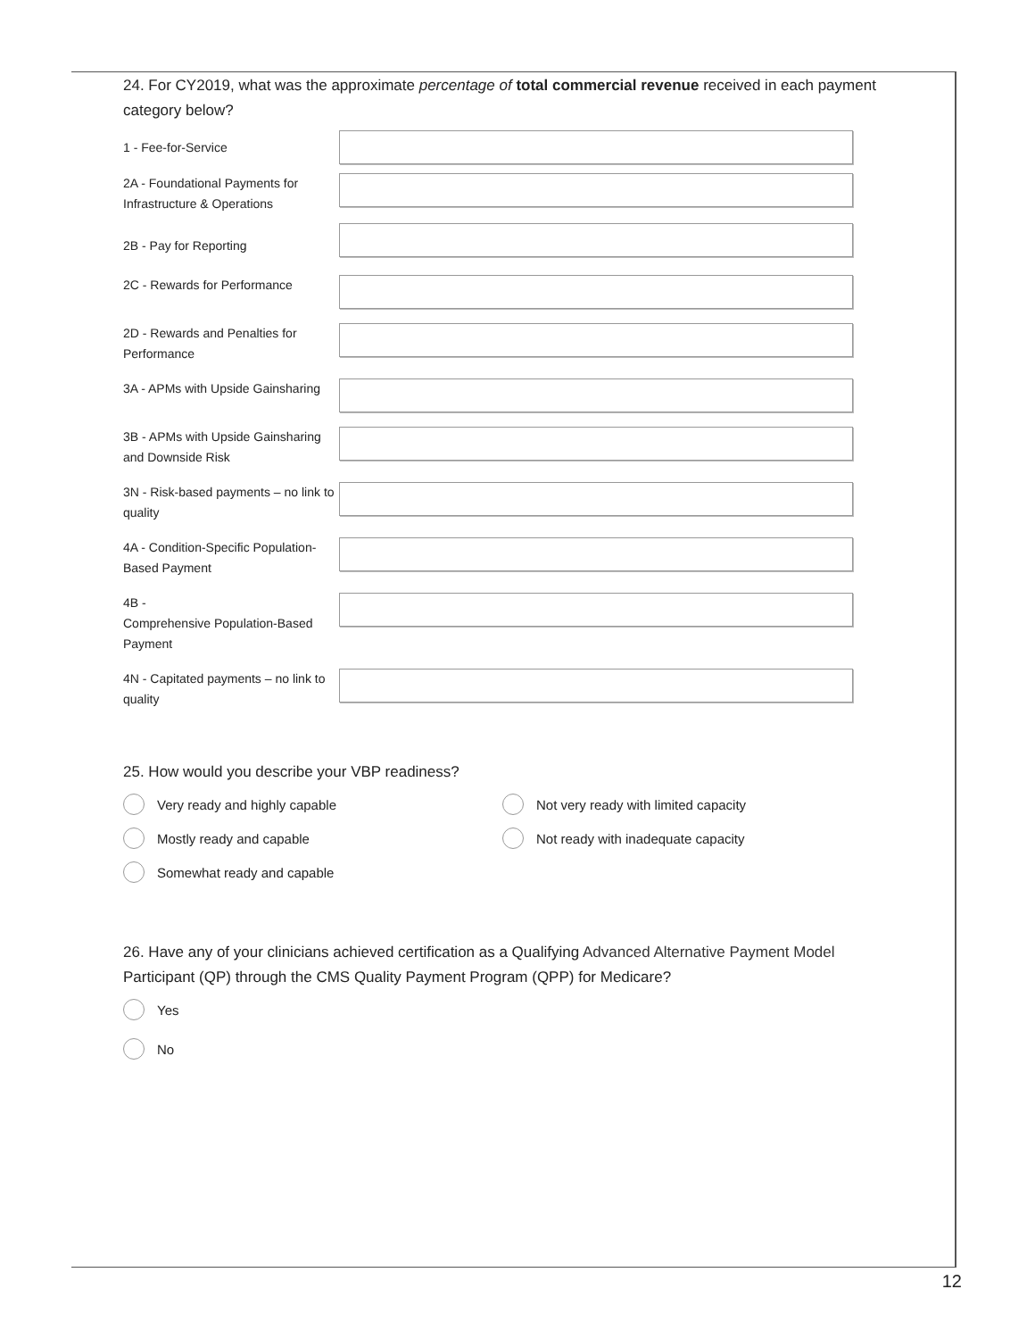24. For CY2019, what was the approximate percentage of total commercial revenue received in each payment category below?
1 - Fee-for-Service
2A - Foundational Payments for Infrastructure & Operations
2B - Pay for Reporting
2C - Rewards for Performance
2D - Rewards and Penalties for Performance
3A - APMs with Upside Gainsharing
3B - APMs with Upside Gainsharing and Downside Risk
3N - Risk-based payments – no link to quality
4A - Condition-Specific Population-Based Payment
4B -
Comprehensive Population-Based Payment
4N - Capitated payments – no link to quality
25. How would you describe your VBP readiness?
Very ready and highly capable
Mostly ready and capable
Somewhat ready and capable
Not very ready with limited capacity
Not ready with inadequate capacity
26. Have any of your clinicians achieved certification as a Qualifying Advanced Alternative Payment Model Participant (QP) through the CMS Quality Payment Program (QPP) for Medicare?
Yes
No
12